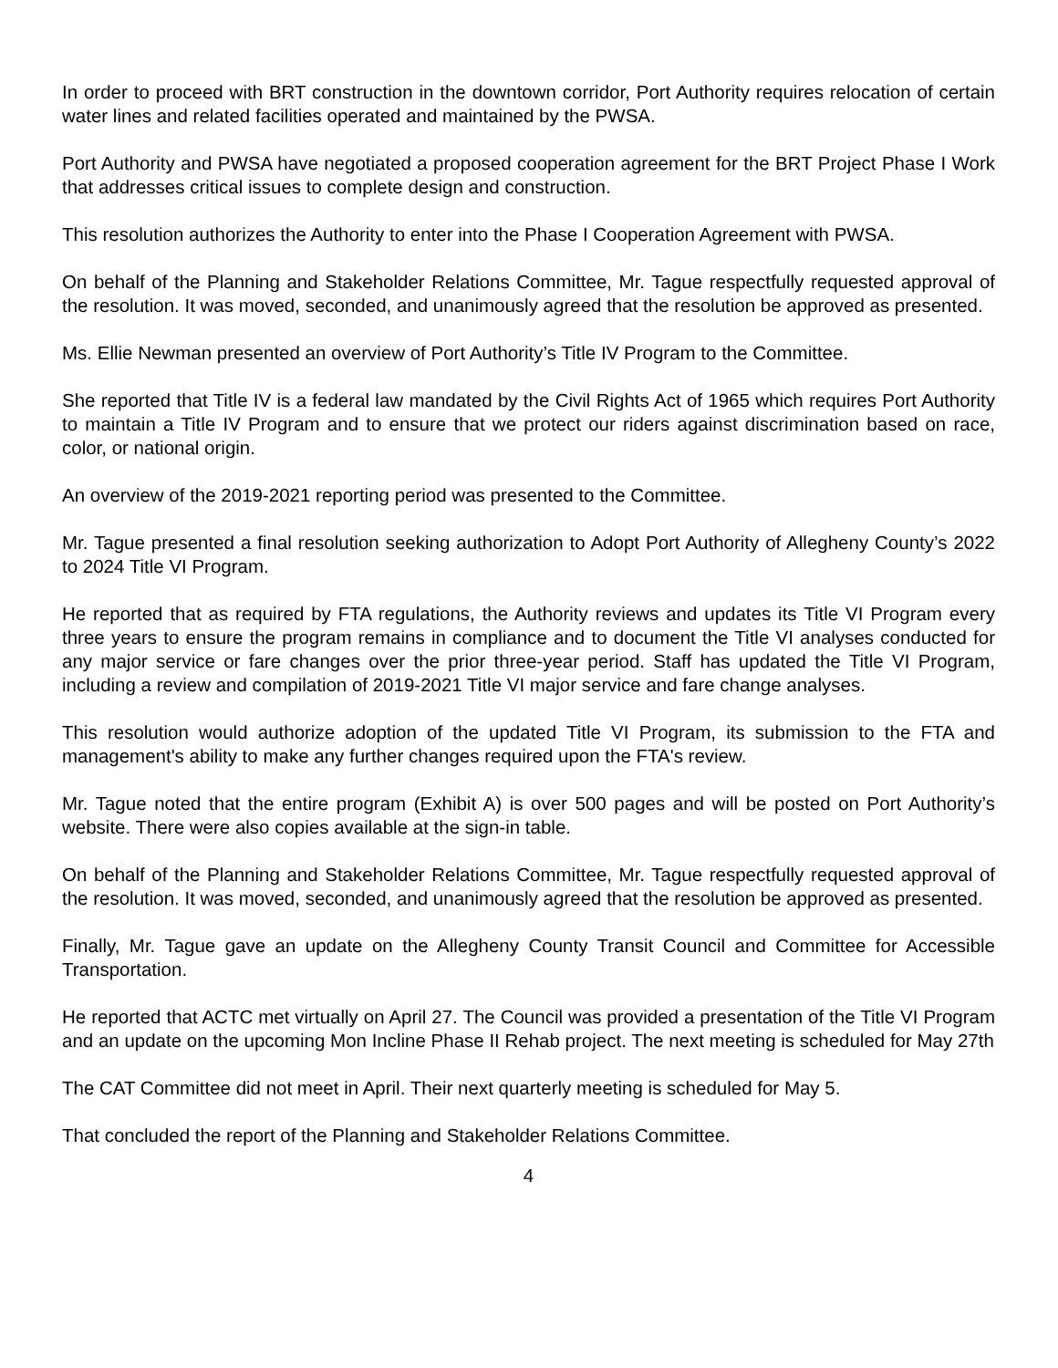In order to proceed with BRT construction in the downtown corridor, Port Authority requires relocation of certain water lines and related facilities operated and maintained by the PWSA.
Port Authority and PWSA have negotiated a proposed cooperation agreement for the BRT Project Phase I Work that addresses critical issues to complete design and construction.
This resolution authorizes the Authority to enter into the Phase I Cooperation Agreement with PWSA.
On behalf of the Planning and Stakeholder Relations Committee, Mr. Tague respectfully requested approval of the resolution. It was moved, seconded, and unanimously agreed that the resolution be approved as presented.
Ms. Ellie Newman presented an overview of Port Authority’s Title IV Program to the Committee.
She reported that Title IV is a federal law mandated by the Civil Rights Act of 1965 which requires Port Authority to maintain a Title IV Program and to ensure that we protect our riders against discrimination based on race, color, or national origin.
An overview of the 2019-2021 reporting period was presented to the Committee.
Mr. Tague presented a final resolution seeking authorization to Adopt Port Authority of Allegheny County’s 2022 to 2024 Title VI Program.
He reported that as required by FTA regulations, the Authority reviews and updates its Title VI Program every three years to ensure the program remains in compliance and to document the Title VI analyses conducted for any major service or fare changes over the prior three-year period. Staff has updated the Title VI Program, including a review and compilation of 2019-2021 Title VI major service and fare change analyses.
This resolution would authorize adoption of the updated Title VI Program, its submission to the FTA and management's ability to make any further changes required upon the FTA's review.
Mr. Tague noted that the entire program (Exhibit A) is over 500 pages and will be posted on Port Authority’s website. There were also copies available at the sign-in table.
On behalf of the Planning and Stakeholder Relations Committee, Mr. Tague respectfully requested approval of the resolution. It was moved, seconded, and unanimously agreed that the resolution be approved as presented.
Finally, Mr. Tague gave an update on the Allegheny County Transit Council and Committee for Accessible Transportation.
He reported that ACTC met virtually on April 27. The Council was provided a presentation of the Title VI Program and an update on the upcoming Mon Incline Phase II Rehab project. The next meeting is scheduled for May 27th
The CAT Committee did not meet in April. Their next quarterly meeting is scheduled for May 5.
That concluded the report of the Planning and Stakeholder Relations Committee.
4